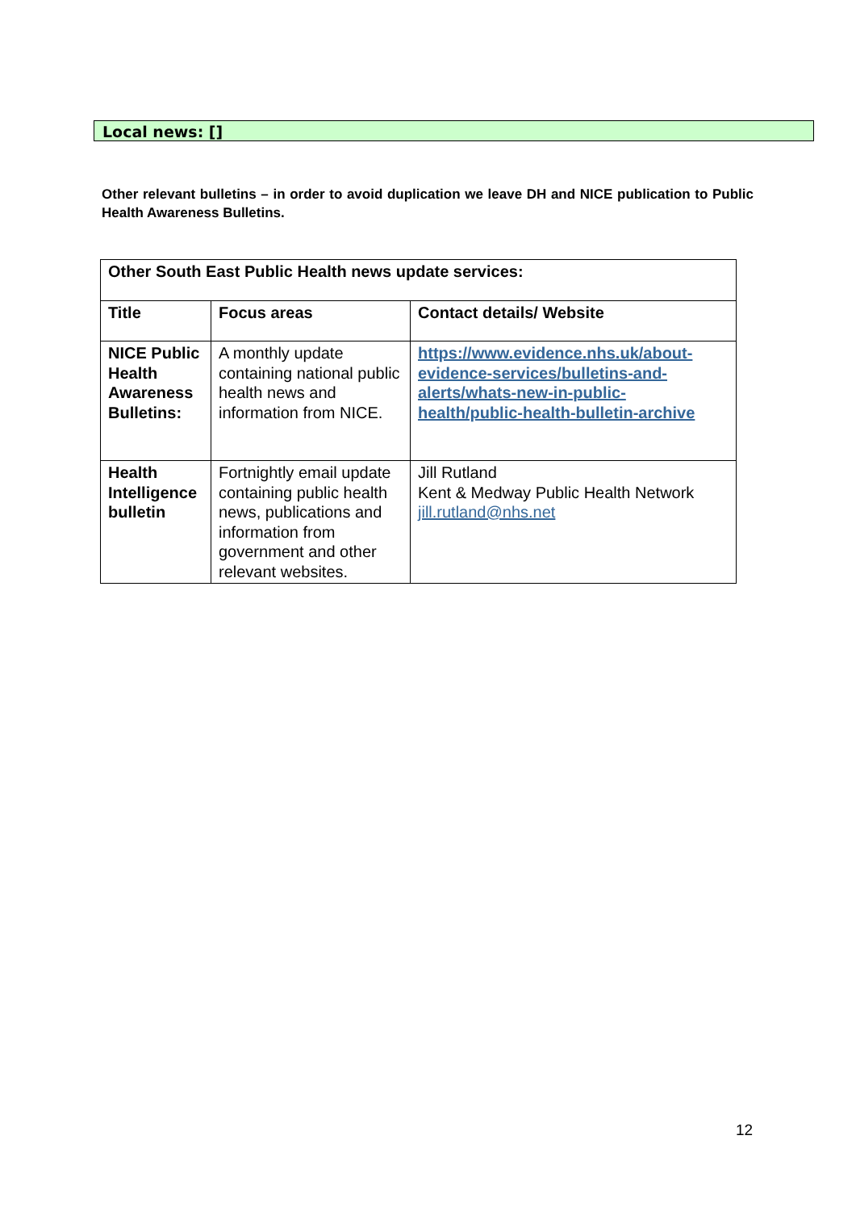Local news: []
Other relevant bulletins – in order to avoid duplication we leave DH and NICE publication to Public Health Awareness Bulletins.
| Other South East Public Health news update services: | | |
| --- | --- | --- |
| Title | Focus areas | Contact details/ Website |
| NICE Public Health Awareness Bulletins: | A monthly update containing national public health news and information from NICE. | https://www.evidence.nhs.uk/about-evidence-services/bulletins-and-alerts/whats-new-in-public-health/public-health-bulletin-archive |
| Health Intelligence bulletin | Fortnightly email update containing public health news, publications and information from government and other relevant websites. | Jill Rutland Kent & Medway Public Health Network jill.rutland@nhs.net |
12